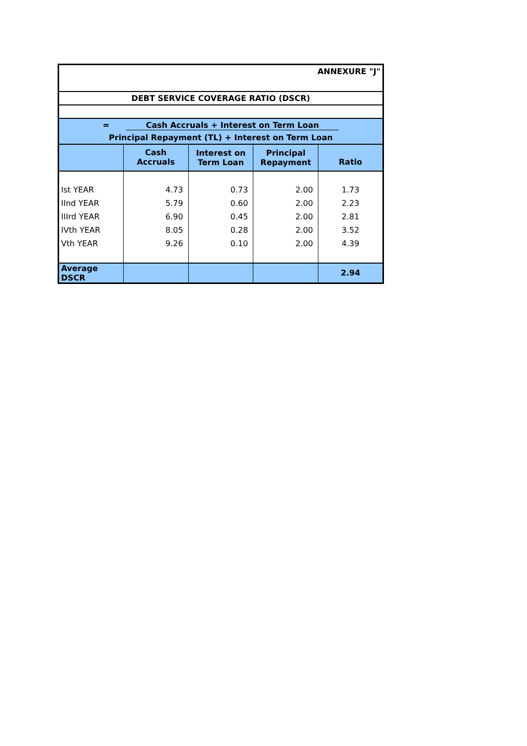| ANNEXURE "J" | | | | |
| DEBT SERVICE COVERAGE RATIO (DSCR) | | | | |
| = Cash Accruals + Interest on Term Loan | | | | |
| Principal Repayment (TL) + Interest on Term Loan | | | | |
| | Cash Accruals | Interest on Term Loan | Principal Repayment | Ratio |
| Ist YEAR | 4.73 | 0.73 | 2.00 | 1.73 |
| IInd YEAR | 5.79 | 0.60 | 2.00 | 2.23 |
| IIIrd YEAR | 6.90 | 0.45 | 2.00 | 2.81 |
| IVth YEAR | 8.05 | 0.28 | 2.00 | 3.52 |
| Vth YEAR | 9.26 | 0.10 | 2.00 | 4.39 |
| Average DSCR | | | | 2.94 |